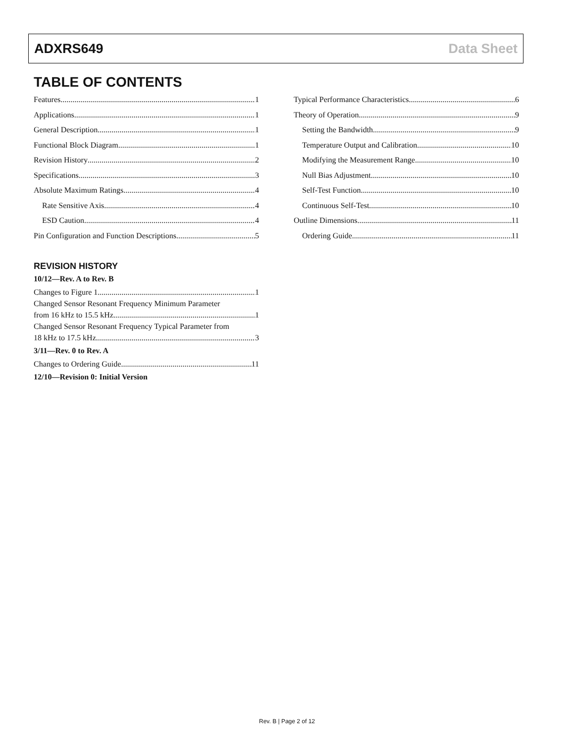ADXRS649 Data Sheet
TABLE OF CONTENTS
Features 1
Applications 1
General Description 1
Functional Block Diagram 1
Revision History 2
Specifications 3
Absolute Maximum Ratings 4
Rate Sensitive Axis 4
ESD Caution 4
Pin Configuration and Function Descriptions 5
Typical Performance Characteristics 6
Theory of Operation 9
Setting the Bandwidth 9
Temperature Output and Calibration 10
Modifying the Measurement Range 10
Null Bias Adjustment 10
Self-Test Function 10
Continuous Self-Test 10
Outline Dimensions 11
Ordering Guide 11
REVISION HISTORY
10/12—Rev. A to Rev. B
Changes to Figure 1 1
Changed Sensor Resonant Frequency Minimum Parameter
from 16 kHz to 15.5 kHz 1
Changed Sensor Resonant Frequency Typical Parameter from
18 kHz to 17.5 kHz 3
3/11—Rev. 0 to Rev. A
Changes to Ordering Guide 11
12/10—Revision 0: Initial Version
Rev. B | Page 2 of 12